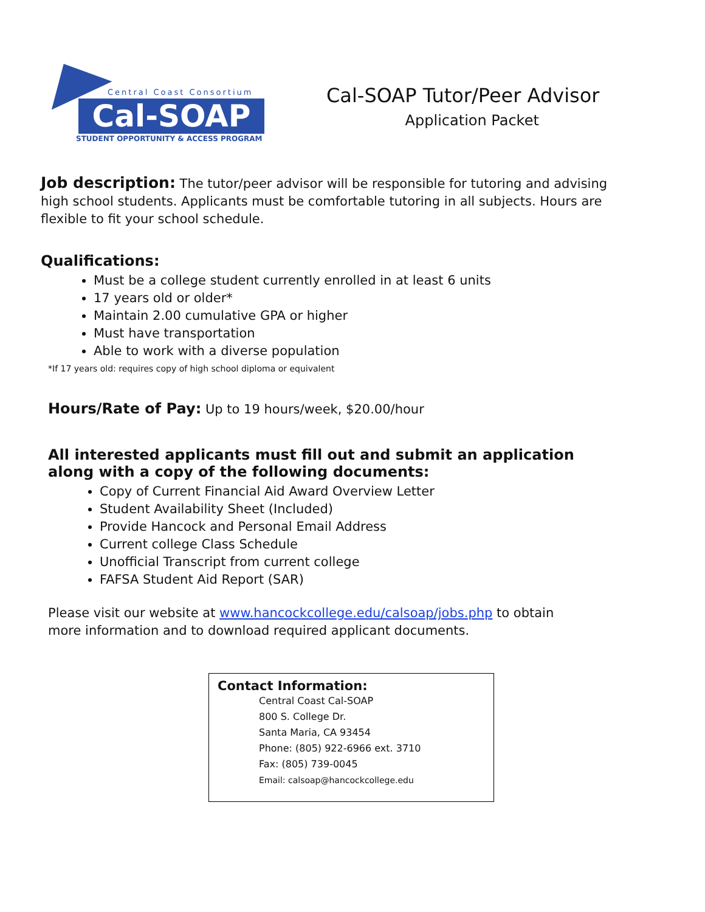Central Coast Consortium
Cal-SOAP
STUDENT OPPORTUNITY & ACCESS PROGRAM
Cal-SOAP Tutor/Peer Advisor
Application Packet
Job description: The tutor/peer advisor will be responsible for tutoring and advising high school students. Applicants must be comfortable tutoring in all subjects. Hours are flexible to fit your school schedule.
Qualifications:
Must be a college student currently enrolled in at least 6 units
17 years old or older*
Maintain 2.00 cumulative GPA or higher
Must have transportation
Able to work with a diverse population
*If 17 years old: requires copy of high school diploma or equivalent
Hours/Rate of Pay: Up to 19 hours/week, $20.00/hour
All interested applicants must fill out and submit an application along with a copy of the following documents:
Copy of Current Financial Aid Award Overview Letter
Student Availability Sheet (Included)
Provide Hancock and Personal Email Address
Current college Class Schedule
Unofficial Transcript from current college
FAFSA Student Aid Report (SAR)
Please visit our website at www.hancockcollege.edu/calsoap/jobs.php to obtain more information and to download required applicant documents.
Contact Information:
Central Coast Cal-SOAP
800 S. College Dr.
Santa Maria, CA 93454
Phone: (805) 922-6966 ext. 3710
Fax: (805) 739-0045
Email: calsoap@hancockcollege.edu